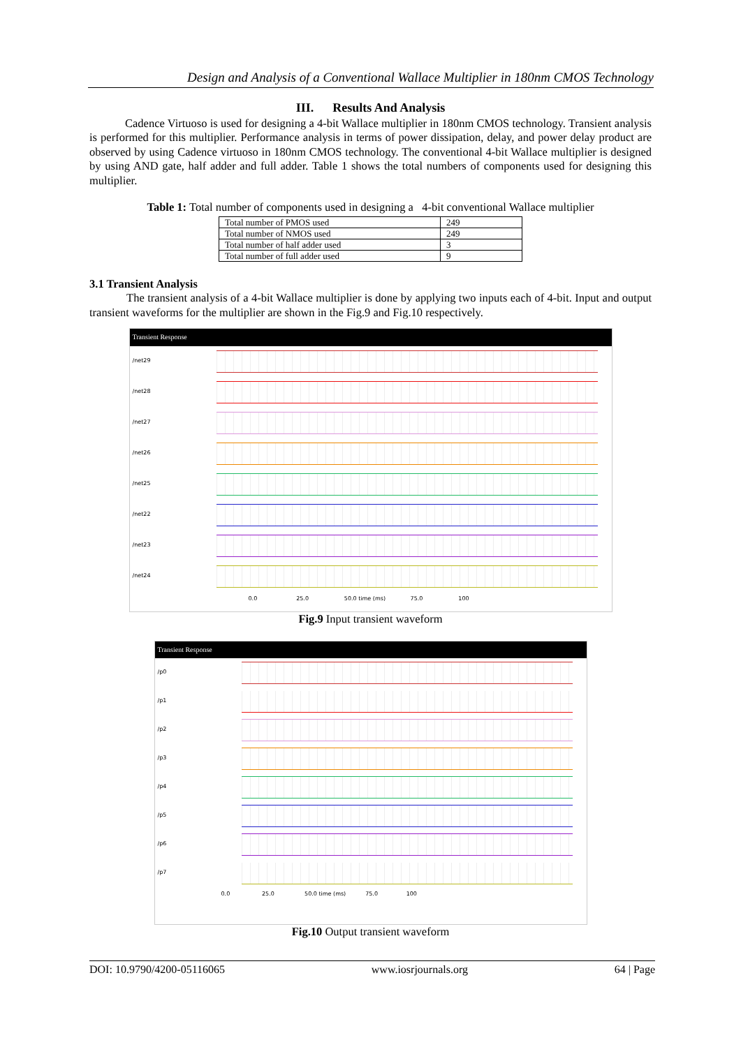Design and Analysis of a Conventional Wallace Multiplier in 180nm CMOS Technology
III. Results And Analysis
Cadence Virtuoso is used for designing a 4-bit Wallace multiplier in 180nm CMOS technology. Transient analysis is performed for this multiplier. Performance analysis in terms of power dissipation, delay, and power delay product are observed by using Cadence virtuoso in 180nm CMOS technology. The conventional 4-bit Wallace multiplier is designed by using AND gate, half adder and full adder. Table 1 shows the total numbers of components used for designing this multiplier.
Table 1: Total number of components used in designing a 4-bit conventional Wallace multiplier
| Total number of PMOS used | 249 |
| Total number of NMOS used | 249 |
| Total number of half adder used | 3 |
| Total number of full adder used | 9 |
3.1 Transient Analysis
The transient analysis of a 4-bit Wallace multiplier is done by applying two inputs each of 4-bit. Input and output transient waveforms for the multiplier are shown in the Fig.9 and Fig.10 respectively.
Transient Response
/net29
/net28
/net27
/net26
/net25
/net22
/net23
/net24
0.0 25.0 50.0 time (ms) 75.0 100
Fig.9 Input transient waveform
Transient Response
/p0
/p1
/p2
/p3
/p4
/p5
/p6
/p7
0.0 25.0 50.0 time (ms) 75.0 100
Fig.10 Output transient waveform
DOI: 10.9790/4200-05116065 www.iosrjournals.org 64 | Page